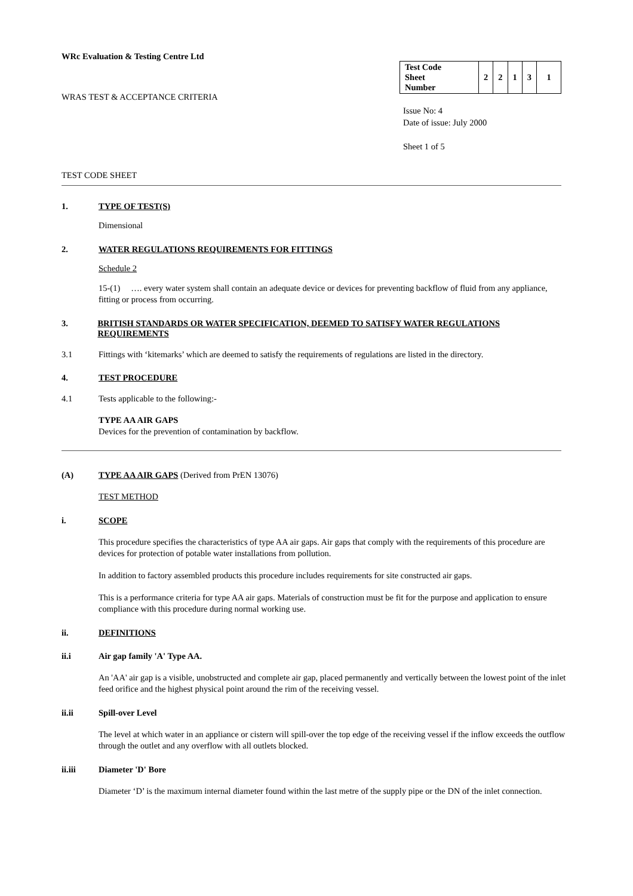WRc Evaluation & Testing Centre Ltd
WRAS TEST & ACCEPTANCE CRITERIA
| Test Code Sheet Number | 2 | 2 | 1 | 3 | 1 |
Issue No: 4
Date of issue: July 2000
Sheet 1 of 5
TEST CODE SHEET
1. TYPE OF TEST(S)
Dimensional
2. WATER REGULATIONS REQUIREMENTS FOR FITTINGS
Schedule 2
15-(1) …. every water system shall contain an adequate device or devices for preventing backflow of fluid from any appliance, fitting or process from occurring.
3. BRITISH STANDARDS OR WATER SPECIFICATION, DEEMED TO SATISFY WATER REGULATIONS REQUIREMENTS
3.1 Fittings with ‘kitemarks’ which are deemed to satisfy the requirements of regulations are listed in the directory.
4. TEST PROCEDURE
4.1 Tests applicable to the following:-
TYPE AA AIR GAPS
Devices for the prevention of contamination by backflow.
(A) TYPE AA AIR GAPS (Derived from PrEN 13076)
TEST METHOD
i. SCOPE
This procedure specifies the characteristics of type AA air gaps. Air gaps that comply with the requirements of this procedure are devices for protection of potable water installations from pollution.
In addition to factory assembled products this procedure includes requirements for site constructed air gaps.
This is a performance criteria for type AA air gaps. Materials of construction must be fit for the purpose and application to ensure compliance with this procedure during normal working use.
ii. DEFINITIONS
ii.i Air gap family 'A' Type AA.
An 'AA' air gap is a visible, unobstructed and complete air gap, placed permanently and vertically between the lowest point of the inlet feed orifice and the highest physical point around the rim of the receiving vessel.
ii.ii Spill-over Level
The level at which water in an appliance or cistern will spill-over the top edge of the receiving vessel if the inflow exceeds the outflow through the outlet and any overflow with all outlets blocked.
ii.iii Diameter 'D' Bore
Diameter ‘D’ is the maximum internal diameter found within the last metre of the supply pipe or the DN of the inlet connection.